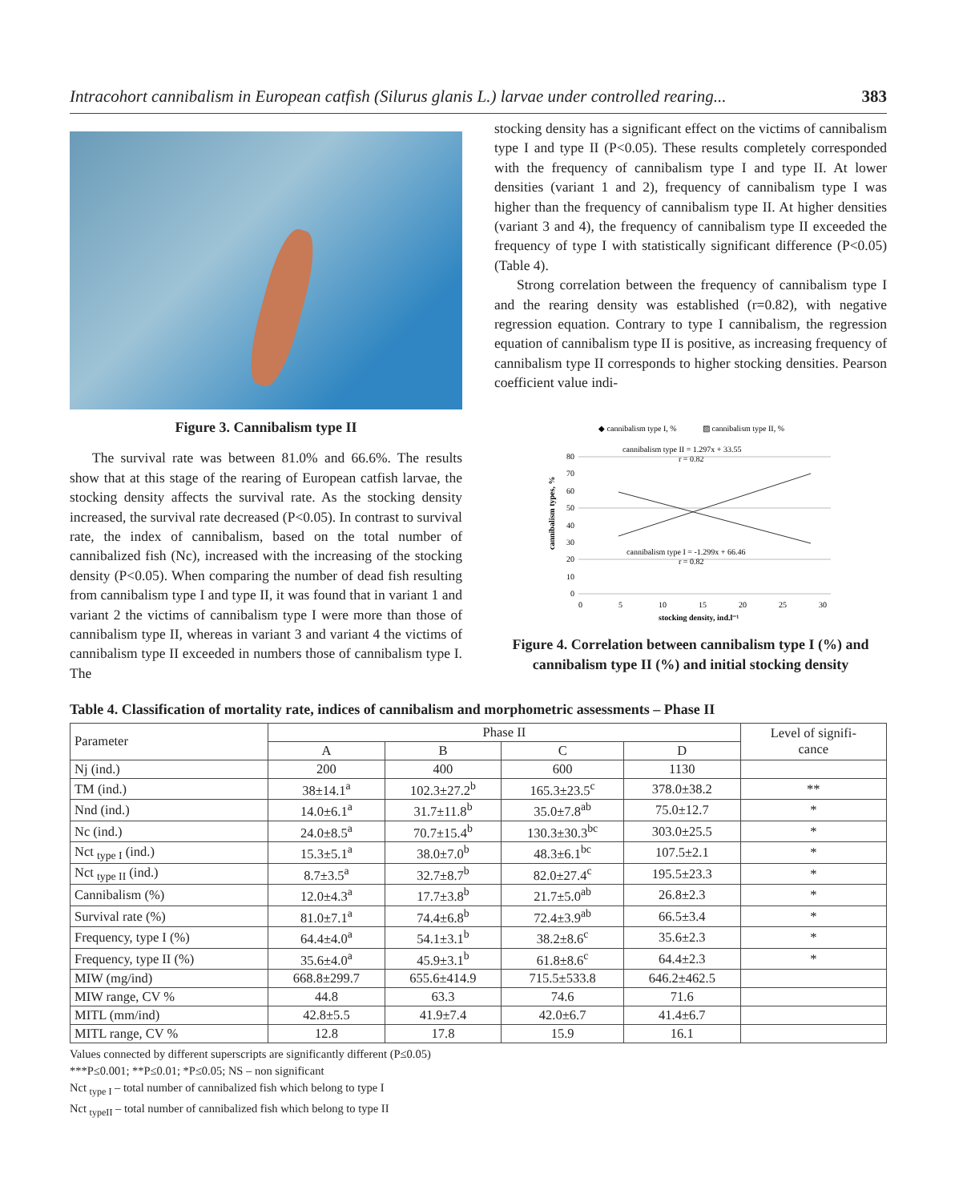Intracohort cannibalism in European catfish (Silurus glanis L.) larvae under controlled rearing... 383
Figure 3. Cannibalism type II
The survival rate was between 81.0% and 66.6%. The results show that at this stage of the rearing of European catfish larvae, the stocking density affects the survival rate. As the stocking density increased, the survival rate decreased (P<0.05). In contrast to survival rate, the index of cannibalism, based on the total number of cannibalized fish (Nc), increased with the increasing of the stocking density (P<0.05). When comparing the number of dead fish resulting from cannibalism type I and type II, it was found that in variant 1 and variant 2 the victims of cannibalism type I were more than those of cannibalism type II, whereas in variant 3 and variant 4 the victims of cannibalism type II exceeded in numbers those of cannibalism type I. The
stocking density has a significant effect on the victims of cannibalism type I and type II (P<0.05). These results completely corresponded with the frequency of cannibalism type I and type II. At lower densities (variant 1 and 2), frequency of cannibalism type I was higher than the frequency of cannibalism type II. At higher densities (variant 3 and 4), the frequency of cannibalism type II exceeded the frequency of type I with statistically significant difference (P<0.05) (Table 4).
Strong correlation between the frequency of cannibalism type I and the rearing density was established (r=0.82), with negative regression equation. Contrary to type I cannibalism, the regression equation of cannibalism type II is positive, as increasing frequency of cannibalism type II corresponds to higher stocking densities. Pearson coefficient value indi-
◆ cannibalism type I, %
▨ cannibalism type II, %
cannibalism type II = 1.297x + 33.55
r = 0.82
cannibalism type I = -1.299x + 66.46
r = 0.82
80
70
60
50
40
30
20
10
0
0
5
10
15
20
25
30
stocking density, ind.l⁻¹
cannibalism types, %
Figure 4. Correlation between cannibalism type I (%) and cannibalism type II (%) and initial stocking density
Table 4. Classification of mortality rate, indices of cannibalism and morphometric assessments – Phase II
| Parameter | Phase II | | | | Level of signifi- cance |
| --- | --- | --- | --- | --- | --- |
| | A | B | C | D | |
| Nj (ind.) | 200 | 400 | 600 | 1130 | |
| TM (ind.) | 38±14.1<sup>a</sup> | 102.3±27.2<sup>b</sup> | 165.3±23.5<sup>c</sup> | 378.0±38.2 | ** |
| Nnd (ind.) | 14.0±6.1<sup>a</sup> | 31.7±11.8<sup>b</sup> | 35.0±7.8<sup>ab</sup> | 75.0±12.7 | * |
| Nc (ind.) | 24.0±8.5<sup>a</sup> | 70.7±15.4<sup>b</sup> | 130.3±30.3<sup>bc</sup> | 303.0±25.5 | * |
| Nct <sub>type I</sub> (ind.) | 15.3±5.1<sup>a</sup> | 38.0±7.0<sup>b</sup> | 48.3±6.1<sup>bc</sup> | 107.5±2.1 | * |
| Nct <sub>type II</sub> (ind.) | 8.7±3.5<sup>a</sup> | 32.7±8.7<sup>b</sup> | 82.0±27.4<sup>c</sup> | 195.5±23.3 | * |
| Cannibalism (%) | 12.0±4.3<sup>a</sup> | 17.7±3.8<sup>b</sup> | 21.7±5.0<sup>ab</sup> | 26.8±2.3 | * |
| Survival rate (%) | 81.0±7.1<sup>a</sup> | 74.4±6.8<sup>b</sup> | 72.4±3.9<sup>ab</sup> | 66.5±3.4 | * |
| Frequency, type I (%) | 64.4±4.0<sup>a</sup> | 54.1±3.1<sup>b</sup> | 38.2±8.6<sup>c</sup> | 35.6±2.3 | * |
| Frequency, type II (%) | 35.6±4.0<sup>a</sup> | 45.9±3.1<sup>b</sup> | 61.8±8.6<sup>c</sup> | 64.4±2.3 | * |
| MIW (mg/ind) | 668.8±299.7 | 655.6±414.9 | 715.5±533.8 | 646.2±462.5 | |
| MIW range, CV % | 44.8 | 63.3 | 74.6 | 71.6 | |
| MITL (mm/ind) | 42.8±5.5 | 41.9±7.4 | 42.0±6.7 | 41.4±6.7 | |
| MITL range, CV % | 12.8 | 17.8 | 15.9 | 16.1 | |
Values connected by different superscripts are significantly different (P≤0.05)
***P≤0.001; **P≤0.01; *P≤0.05; NS – non significant
Nct <sub>type I</sub> – total number of cannibalized fish which belong to type I
Nct <sub>typeII</sub> – total number of cannibalized fish which belong to type II